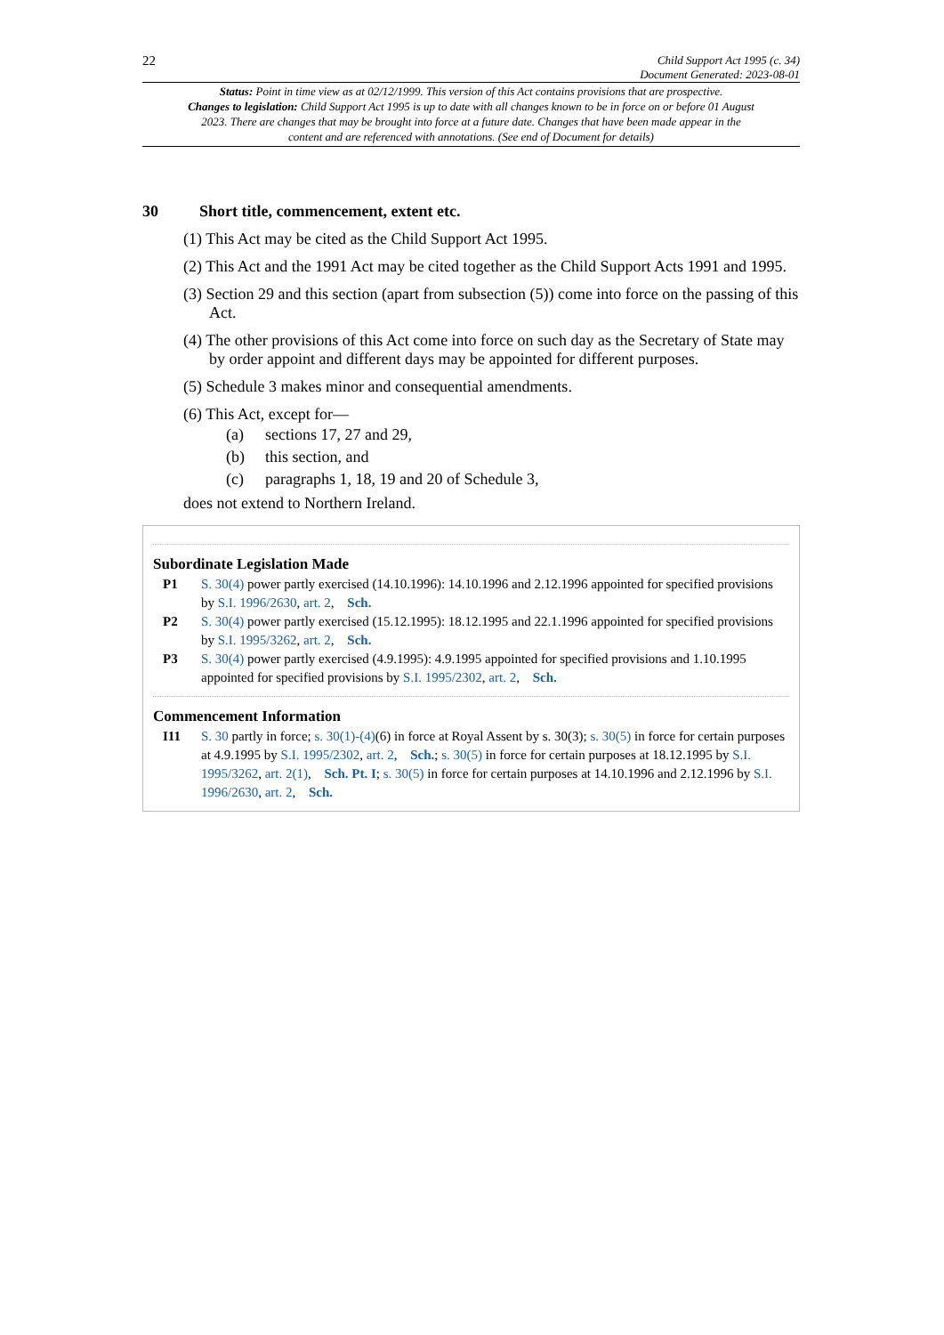22
Child Support Act 1995 (c. 34)
Document Generated: 2023-08-01
Status: Point in time view as at 02/12/1999. This version of this Act contains provisions that are prospective.
Changes to legislation: Child Support Act 1995 is up to date with all changes known to be in force on or before 01 August 2023. There are changes that may be brought into force at a future date. Changes that have been made appear in the content and are referenced with annotations. (See end of Document for details)
30 Short title, commencement, extent etc.
(1) This Act may be cited as the Child Support Act 1995.
(2) This Act and the 1991 Act may be cited together as the Child Support Acts 1991 and 1995.
(3) Section 29 and this section (apart from subsection (5)) come into force on the passing of this Act.
(4) The other provisions of this Act come into force on such day as the Secretary of State may by order appoint and different days may be appointed for different purposes.
(5) Schedule 3 makes minor and consequential amendments.
(6) This Act, except for—
(a) sections 17, 27 and 29,
(b) this section, and
(c) paragraphs 1, 18, 19 and 20 of Schedule 3,
does not extend to Northern Ireland.
Subordinate Legislation Made
P1 S. 30(4) power partly exercised (14.10.1996): 14.10.1996 and 2.12.1996 appointed for specified provisions by S.I. 1996/2630, art. 2, Sch.
P2 S. 30(4) power partly exercised (15.12.1995): 18.12.1995 and 22.1.1996 appointed for specified provisions by S.I. 1995/3262, art. 2, Sch.
P3 S. 30(4) power partly exercised (4.9.1995): 4.9.1995 appointed for specified provisions and 1.10.1995 appointed for specified provisions by S.I. 1995/2302, art. 2, Sch.
Commencement Information
I11 S. 30 partly in force; s. 30(1)-(4)(6) in force at Royal Assent by s. 30(3); s. 30(5) in force for certain purposes at 4.9.1995 by S.I. 1995/2302, art. 2, Sch.; s. 30(5) in force for certain purposes at 18.12.1995 by S.I. 1995/3262, art. 2(1), Sch. Pt. I; s. 30(5) in force for certain purposes at 14.10.1996 and 2.12.1996 by S.I. 1996/2630, art. 2, Sch.